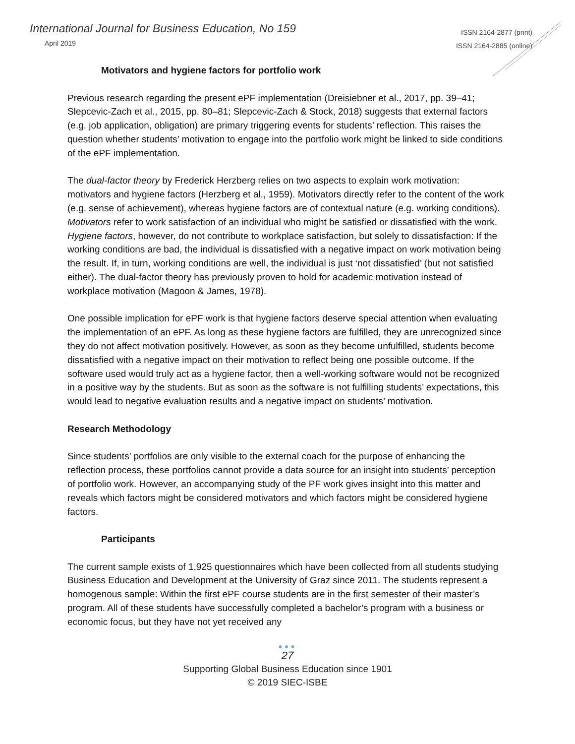International Journal for Business Education, No 159
April 2019
ISSN 2164-2877 (print)
ISSN 2164-2885 (online)
Motivators and hygiene factors for portfolio work
Previous research regarding the present ePF implementation (Dreisiebner et al., 2017, pp. 39–41; Slepcevic-Zach et al., 2015, pp. 80–81; Slepcevic-Zach & Stock, 2018) suggests that external factors (e.g. job application, obligation) are primary triggering events for students’ reflection. This raises the question whether students’ motivation to engage into the portfolio work might be linked to side conditions of the ePF implementation.
The dual-factor theory by Frederick Herzberg relies on two aspects to explain work motivation: motivators and hygiene factors (Herzberg et al., 1959). Motivators directly refer to the content of the work (e.g. sense of achievement), whereas hygiene factors are of contextual nature (e.g. working conditions). Motivators refer to work satisfaction of an individual who might be satisfied or dissatisfied with the work. Hygiene factors, however, do not contribute to workplace satisfaction, but solely to dissatisfaction: If the working conditions are bad, the individual is dissatisfied with a negative impact on work motivation being the result. If, in turn, working conditions are well, the individual is just ‘not dissatisfied’ (but not satisfied either). The dual-factor theory has previously proven to hold for academic motivation instead of workplace motivation (Magoon & James, 1978).
One possible implication for ePF work is that hygiene factors deserve special attention when evaluating the implementation of an ePF. As long as these hygiene factors are fulfilled, they are unrecognized since they do not affect motivation positively. However, as soon as they become unfulfilled, students become dissatisfied with a negative impact on their motivation to reflect being one possible outcome. If the software used would truly act as a hygiene factor, then a well-working software would not be recognized in a positive way by the students. But as soon as the software is not fulfilling students’ expectations, this would lead to negative evaluation results and a negative impact on students’ motivation.
Research Methodology
Since students’ portfolios are only visible to the external coach for the purpose of enhancing the reflection process, these portfolios cannot provide a data source for an insight into students’ perception of portfolio work. However, an accompanying study of the PF work gives insight into this matter and reveals which factors might be considered motivators and which factors might be considered hygiene factors.
Participants
The current sample exists of 1,925 questionnaires which have been collected from all students studying Business Education and Development at the University of Graz since 2011. The students represent a homogenous sample: Within the first ePF course students are in the first semester of their master’s program. All of these students have successfully completed a bachelor’s program with a business or economic focus, but they have not yet received any
●●●
27
Supporting Global Business Education since 1901
© 2019 SIEC-ISBE